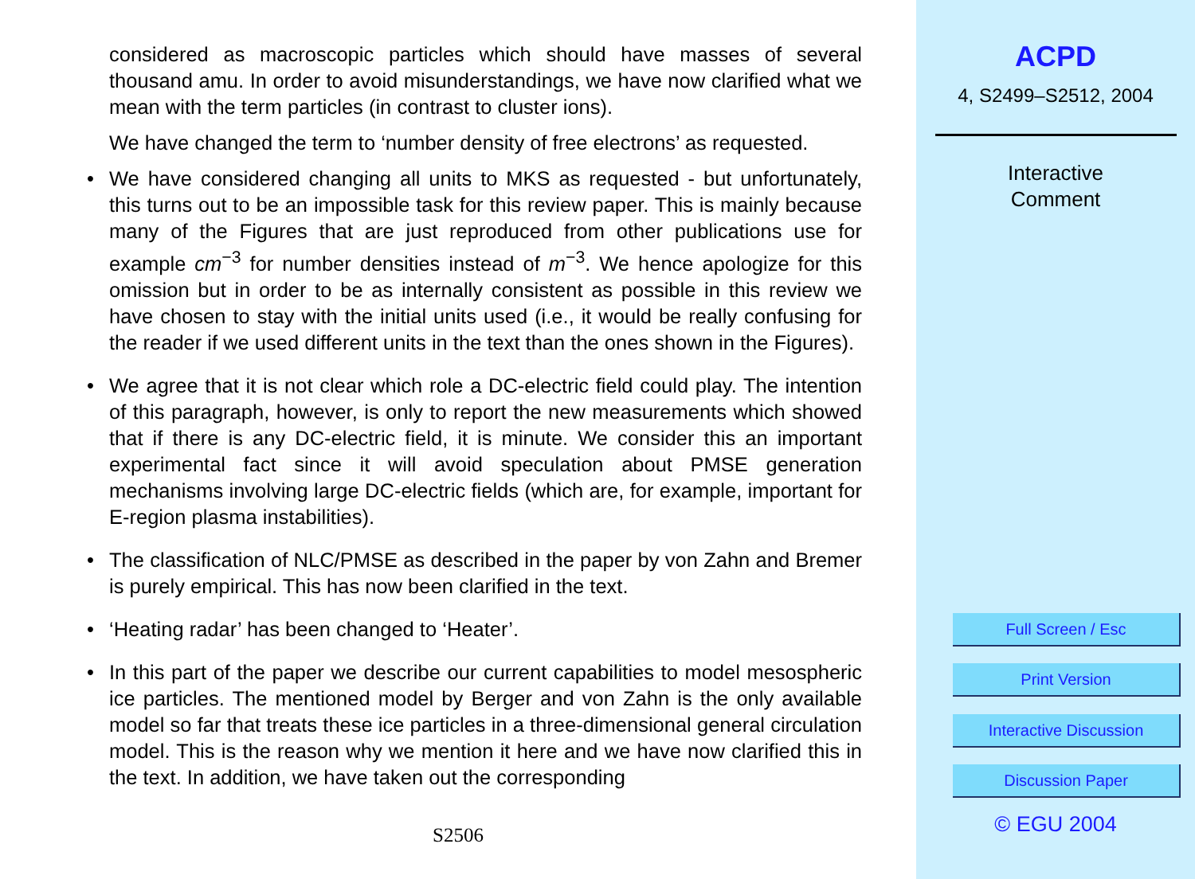considered as macroscopic particles which should have masses of several thousand amu. In order to avoid misunderstandings, we have now clarified what we mean with the term particles (in contrast to cluster ions).
We have changed the term to ‘number density of free electrons’ as requested.
• We have considered changing all units to MKS as requested - but unfortunately, this turns out to be an impossible task for this review paper. This is mainly because many of the Figures that are just reproduced from other publications use for example cm<sup>−3</sup> for number densities instead of m<sup>−3</sup>. We hence apologize for this omission but in order to be as internally consistent as possible in this review we have chosen to stay with the initial units used (i.e., it would be really confusing for the reader if we used different units in the text than the ones shown in the Figures).
• We agree that it is not clear which role a DC-electric field could play. The intention of this paragraph, however, is only to report the new measurements which showed that if there is any DC-electric field, it is minute. We consider this an important experimental fact since it will avoid speculation about PMSE generation mechanisms involving large DC-electric fields (which are, for example, important for E-region plasma instabilities).
• The classification of NLC/PMSE as described in the paper by von Zahn and Bremer is purely empirical. This has now been clarified in the text.
• ‘Heating radar’ has been changed to ‘Heater’.
• In this part of the paper we describe our current capabilities to model mesospheric ice particles. The mentioned model by Berger and von Zahn is the only available model so far that treats these ice particles in a three-dimensional general circulation model. This is the reason why we mention it here and we have now clarified this in the text. In addition, we have taken out the corresponding
S2506
ACPD
4, S2499–S2512, 2004
Interactive
Comment
Full Screen / Esc
Print Version
Interactive Discussion
Discussion Paper
© EGU 2004